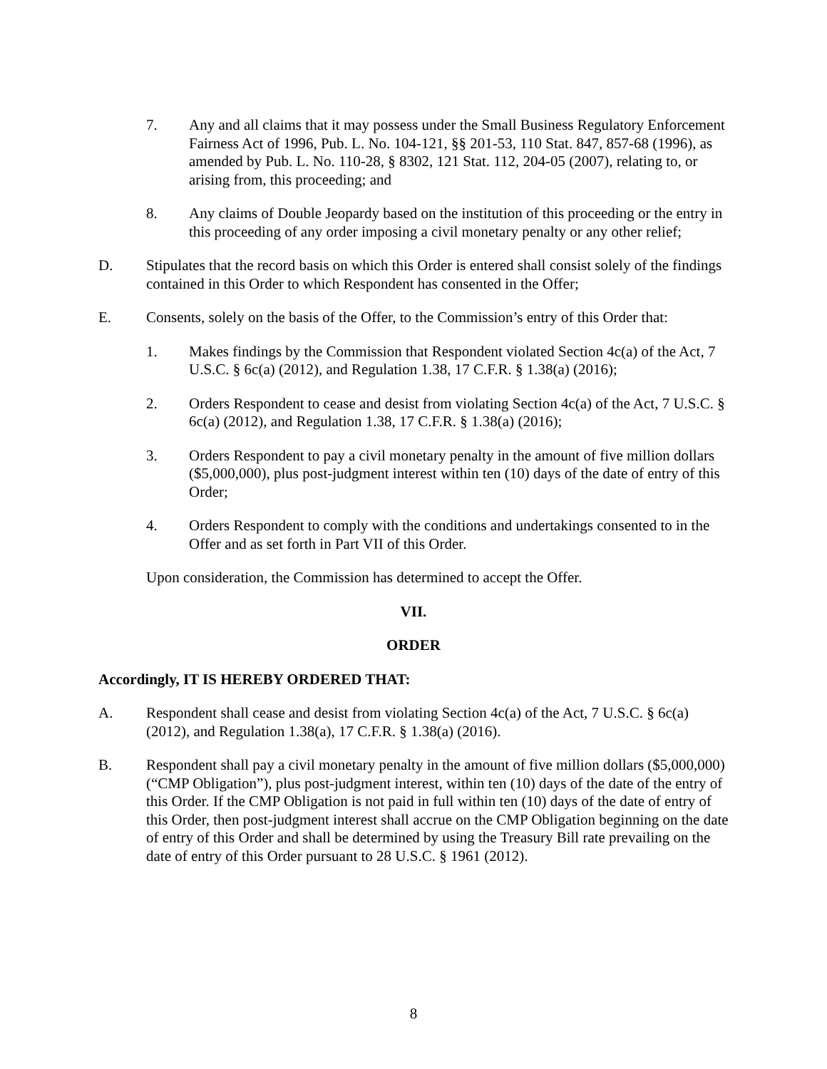7. Any and all claims that it may possess under the Small Business Regulatory Enforcement Fairness Act of 1996, Pub. L. No. 104-121, §§ 201-53, 110 Stat. 847, 857-68 (1996), as amended by Pub. L. No. 110-28, § 8302, 121 Stat. 112, 204-05 (2007), relating to, or arising from, this proceeding; and
8. Any claims of Double Jeopardy based on the institution of this proceeding or the entry in this proceeding of any order imposing a civil monetary penalty or any other relief;
D. Stipulates that the record basis on which this Order is entered shall consist solely of the findings contained in this Order to which Respondent has consented in the Offer;
E. Consents, solely on the basis of the Offer, to the Commission’s entry of this Order that:
1. Makes findings by the Commission that Respondent violated Section 4c(a) of the Act, 7 U.S.C. § 6c(a) (2012), and Regulation 1.38, 17 C.F.R. § 1.38(a) (2016);
2. Orders Respondent to cease and desist from violating Section 4c(a) of the Act, 7 U.S.C. § 6c(a) (2012), and Regulation 1.38, 17 C.F.R. § 1.38(a) (2016);
3. Orders Respondent to pay a civil monetary penalty in the amount of five million dollars ($5,000,000), plus post-judgment interest within ten (10) days of the date of entry of this Order;
4. Orders Respondent to comply with the conditions and undertakings consented to in the Offer and as set forth in Part VII of this Order.
Upon consideration, the Commission has determined to accept the Offer.
VII.
ORDER
Accordingly, IT IS HEREBY ORDERED THAT:
A. Respondent shall cease and desist from violating Section 4c(a) of the Act, 7 U.S.C. § 6c(a) (2012), and Regulation 1.38(a), 17 C.F.R. § 1.38(a) (2016).
B. Respondent shall pay a civil monetary penalty in the amount of five million dollars ($5,000,000) (“CMP Obligation”), plus post-judgment interest, within ten (10) days of the date of the entry of this Order. If the CMP Obligation is not paid in full within ten (10) days of the date of entry of this Order, then post-judgment interest shall accrue on the CMP Obligation beginning on the date of entry of this Order and shall be determined by using the Treasury Bill rate prevailing on the date of entry of this Order pursuant to 28 U.S.C. § 1961 (2012).
8